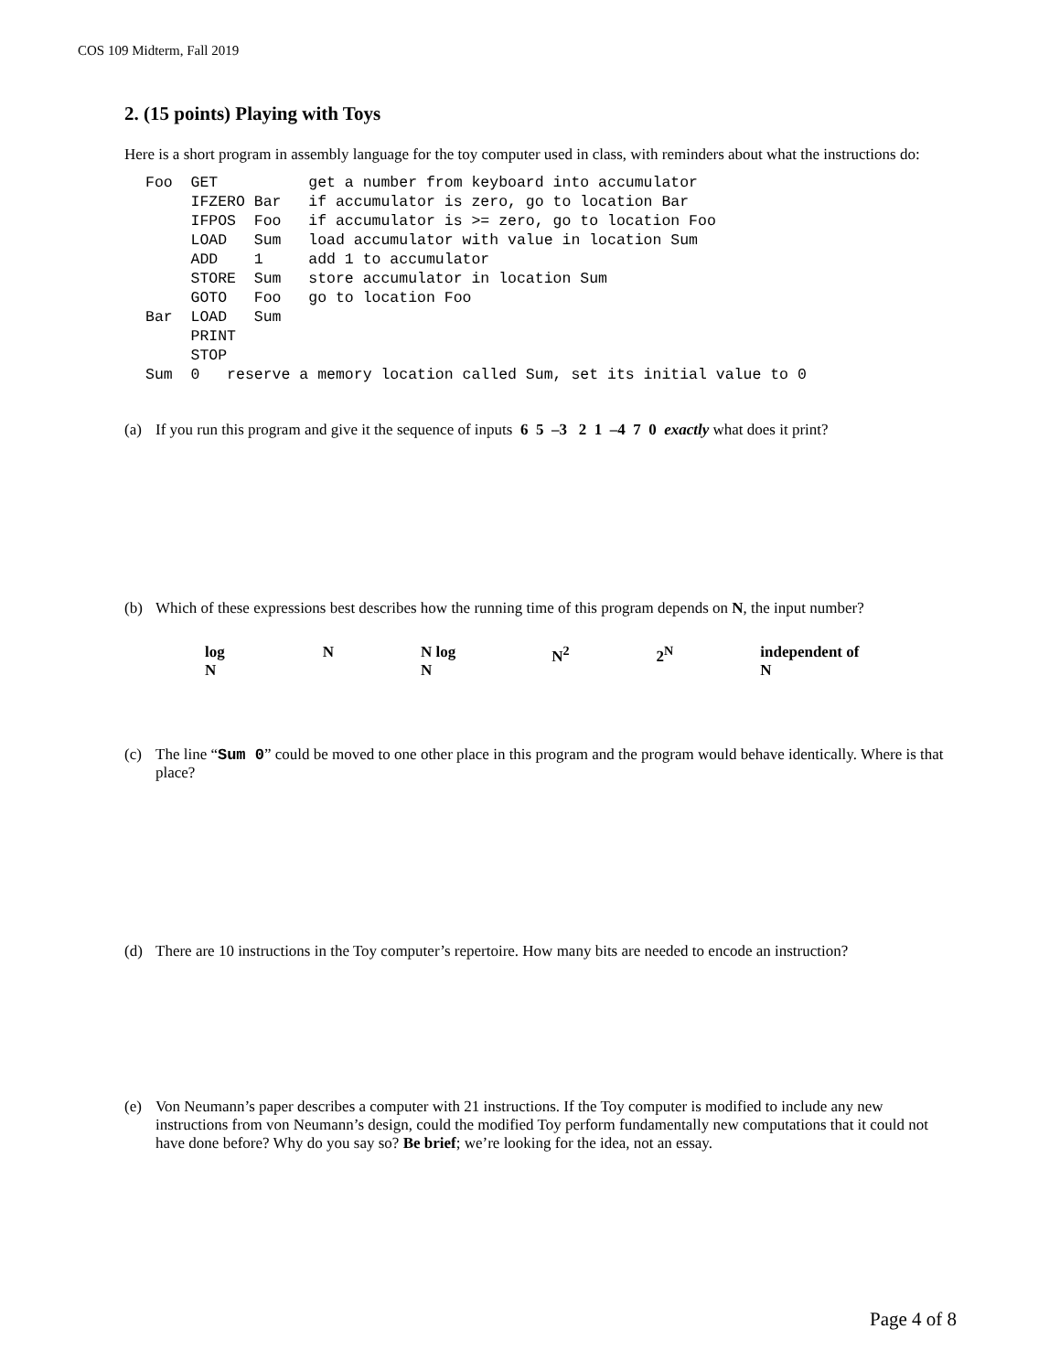COS 109 Midterm, Fall 2019
2. (15 points) Playing with Toys
Here is a short program in assembly language for the toy computer used in class, with reminders about what the instructions do:
Foo  GET          get a number from keyboard into accumulator
     IFZERO Bar   if accumulator is zero, go to location Bar
     IFPOS  Foo   if accumulator is >= zero, go to location Foo
     LOAD   Sum   load accumulator with value in location Sum
     ADD    1     add 1 to accumulator
     STORE  Sum   store accumulator in location Sum
     GOTO   Foo   go to location Foo
Bar  LOAD   Sum
     PRINT
     STOP
Sum  0   reserve a memory location called Sum, set its initial value to 0
(a) If you run this program and give it the sequence of inputs 6 5 –3 2 1 –4 7 0 exactly what does it print?
(b) Which of these expressions best describes how the running time of this program depends on N, the input number?
log N N N log N N<sup>2</sup> 2<sup>N</sup> independent of N
(c) The line “Sum 0” could be moved to one other place in this program and the program would behave identically. Where is that place?
(d) There are 10 instructions in the Toy computer’s repertoire. How many bits are needed to encode an instruction?
(e) Von Neumann’s paper describes a computer with 21 instructions. If the Toy computer is modified to include any new instructions from von Neumann’s design, could the modified Toy perform fundamentally new computations that it could not have done before? Why do you say so? Be brief; we’re looking for the idea, not an essay.
Page 4 of 8